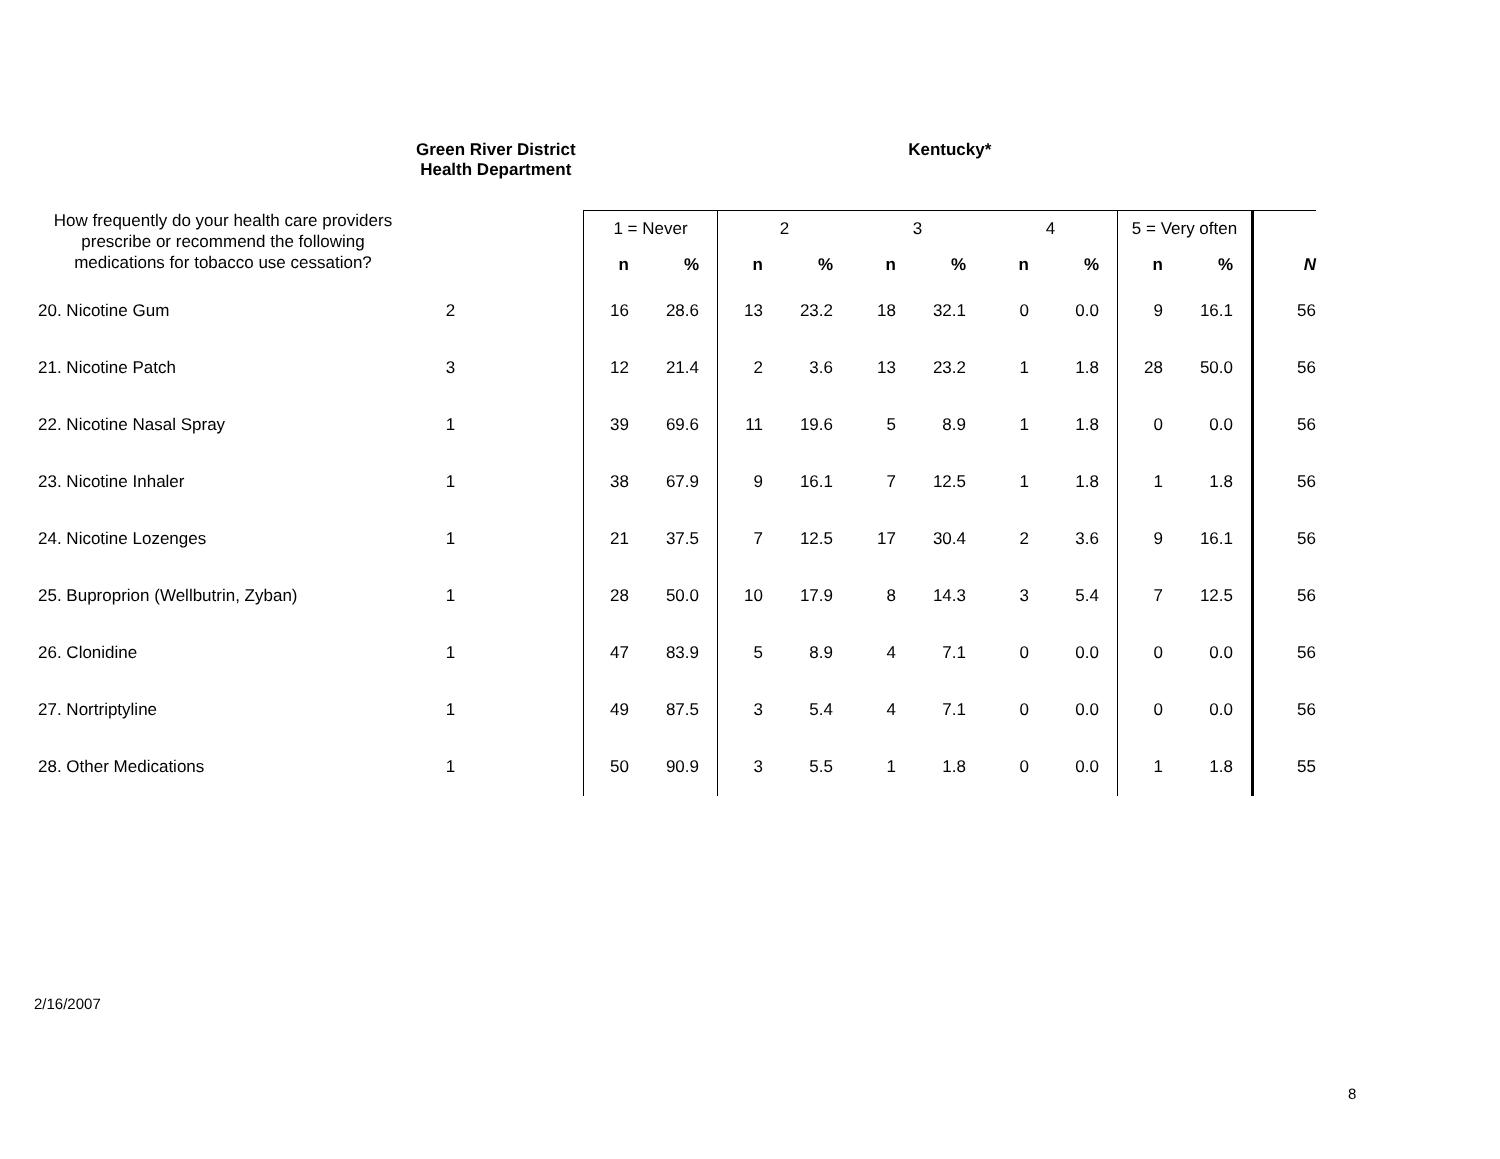| | Green River District Health Department | | Kentucky* | | | | | | | | | | |
| How frequently do your health care providers prescribe or recommend the following medications for tobacco use cessation? | | | 1 = Never | | 2 | | 3 | | 4 | | 5 = Very often | | |
| | | | n | % | n | % | n | % | n | % | n | % | N |
| 20. Nicotine Gum | 2 | | 16 | 28.6 | 13 | 23.2 | 18 | 32.1 | 0 | 0.0 | 9 | 16.1 | 56 |
| 21. Nicotine Patch | 3 | | 12 | 21.4 | 2 | 3.6 | 13 | 23.2 | 1 | 1.8 | 28 | 50.0 | 56 |
| 22. Nicotine Nasal Spray | 1 | | 39 | 69.6 | 11 | 19.6 | 5 | 8.9 | 1 | 1.8 | 0 | 0.0 | 56 |
| 23. Nicotine Inhaler | 1 | | 38 | 67.9 | 9 | 16.1 | 7 | 12.5 | 1 | 1.8 | 1 | 1.8 | 56 |
| 24. Nicotine Lozenges | 1 | | 21 | 37.5 | 7 | 12.5 | 17 | 30.4 | 2 | 3.6 | 9 | 16.1 | 56 |
| 25. Buproprion (Wellbutrin, Zyban) | 1 | | 28 | 50.0 | 10 | 17.9 | 8 | 14.3 | 3 | 5.4 | 7 | 12.5 | 56 |
| 26. Clonidine | 1 | | 47 | 83.9 | 5 | 8.9 | 4 | 7.1 | 0 | 0.0 | 0 | 0.0 | 56 |
| 27. Nortriptyline | 1 | | 49 | 87.5 | 3 | 5.4 | 4 | 7.1 | 0 | 0.0 | 0 | 0.0 | 56 |
| 28. Other Medications | 1 | | 50 | 90.9 | 3 | 5.5 | 1 | 1.8 | 0 | 0.0 | 1 | 1.8 | 55 |
2/16/2007
8